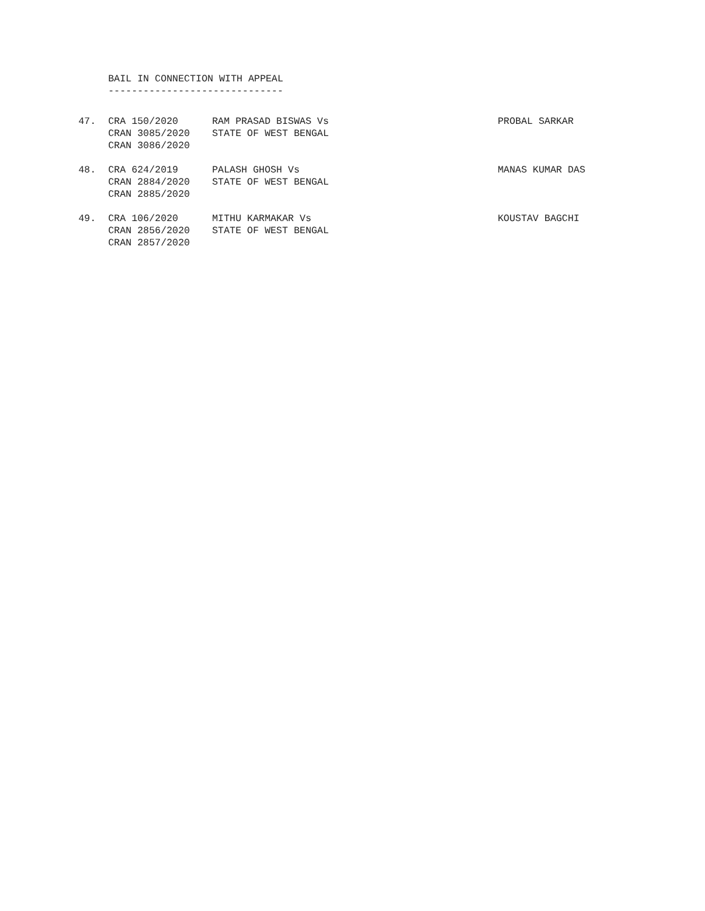BAIL IN CONNECTION WITH APPEAL
------------------------------
| 47. | CRA 150/2020 CRAN 3085/2020 CRAN 3086/2020 | RAM PRASAD BISWAS Vs STATE OF WEST BENGAL | PROBAL SARKAR |
| 48. | CRA 624/2019 CRAN 2884/2020 CRAN 2885/2020 | PALASH GHOSH Vs STATE OF WEST BENGAL | MANAS KUMAR DAS |
| 49. | CRA 106/2020 CRAN 2856/2020 CRAN 2857/2020 | MITHU KARMAKAR Vs STATE OF WEST BENGAL | KOUSTAV BAGCHI |